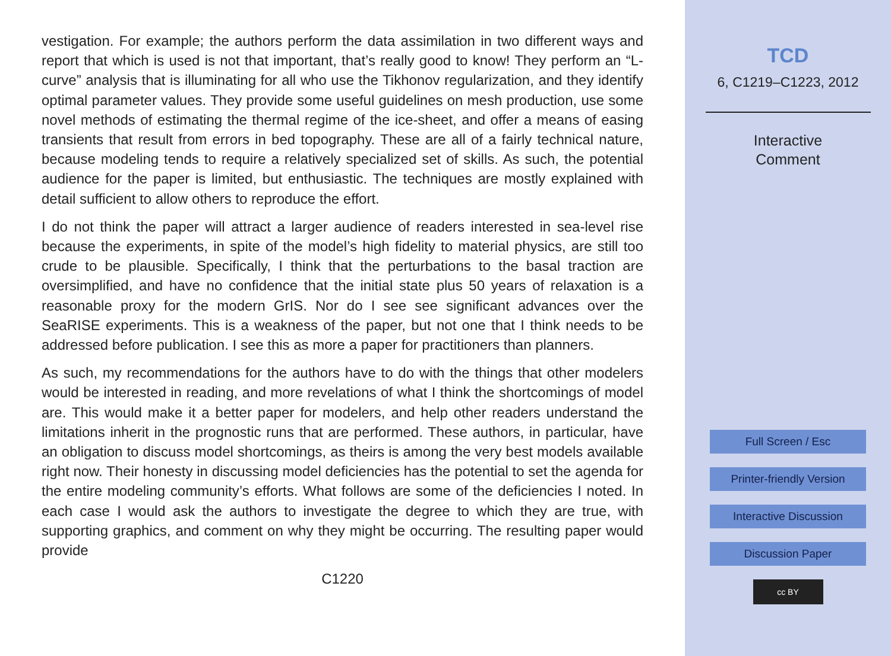vestigation. For example; the authors perform the data assimilation in two different ways and report that which is used is not that important, that’s really good to know! They perform an “L-curve” analysis that is illuminating for all who use the Tikhonov regularization, and they identify optimal parameter values. They provide some useful guidelines on mesh production, use some novel methods of estimating the thermal regime of the ice-sheet, and offer a means of easing transients that result from errors in bed topography. These are all of a fairly technical nature, because modeling tends to require a relatively specialized set of skills. As such, the potential audience for the paper is limited, but enthusiastic. The techniques are mostly explained with detail sufficient to allow others to reproduce the effort.
I do not think the paper will attract a larger audience of readers interested in sea-level rise because the experiments, in spite of the model’s high fidelity to material physics, are still too crude to be plausible. Specifically, I think that the perturbations to the basal traction are oversimplified, and have no confidence that the initial state plus 50 years of relaxation is a reasonable proxy for the modern GrIS. Nor do I see see significant advances over the SeaRISE experiments. This is a weakness of the paper, but not one that I think needs to be addressed before publication. I see this as more a paper for practitioners than planners.
As such, my recommendations for the authors have to do with the things that other modelers would be interested in reading, and more revelations of what I think the shortcomings of model are. This would make it a better paper for modelers, and help other readers understand the limitations inherit in the prognostic runs that are performed. These authors, in particular, have an obligation to discuss model shortcomings, as theirs is among the very best models available right now. Their honesty in discussing model deficiencies has the potential to set the agenda for the entire modeling community’s efforts. What follows are some of the deficiencies I noted. In each case I would ask the authors to investigate the degree to which they are true, with supporting graphics, and comment on why they might be occurring. The resulting paper would provide
C1220
TCD
6, C1219–C1223, 2012
Interactive
Comment
Full Screen / Esc
Printer-friendly Version
Interactive Discussion
Discussion Paper
cc BY